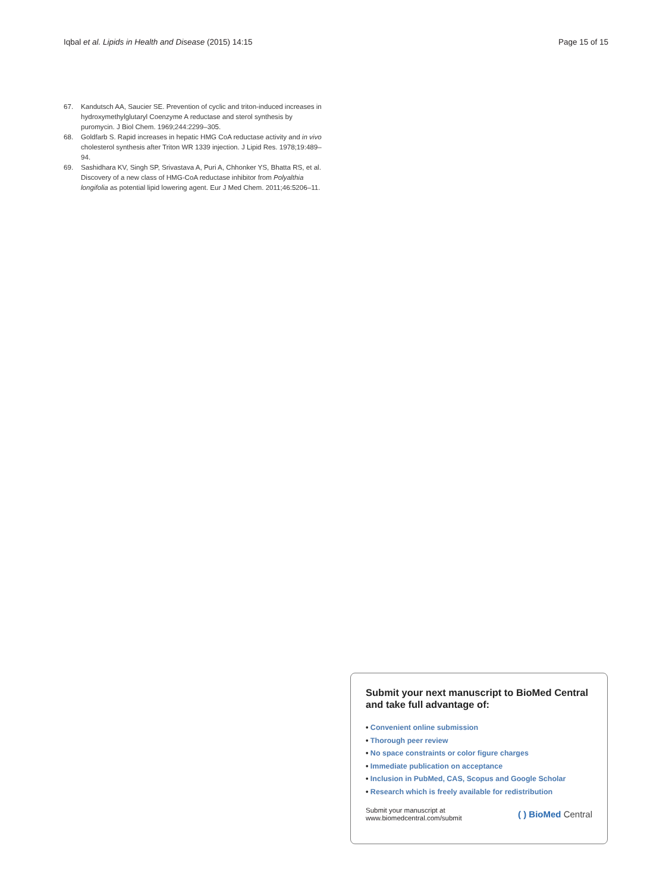Iqbal et al. Lipids in Health and Disease (2015) 14:15 Page 15 of 15
67. Kandutsch AA, Saucier SE. Prevention of cyclic and triton-induced increases in hydroxymethylglutaryl Coenzyme A reductase and sterol synthesis by puromycin. J Biol Chem. 1969;244:2299–305.
68. Goldfarb S. Rapid increases in hepatic HMG CoA reductase activity and in vivo cholesterol synthesis after Triton WR 1339 injection. J Lipid Res. 1978;19:489–94.
69. Sashidhara KV, Singh SP, Srivastava A, Puri A, Chhonker YS, Bhatta RS, et al. Discovery of a new class of HMG-CoA reductase inhibitor from Polyalthia longifolia as potential lipid lowering agent. Eur J Med Chem. 2011;46:5206–11.
Submit your next manuscript to BioMed Central and take full advantage of:
• Convenient online submission
• Thorough peer review
• No space constraints or color figure charges
• Immediate publication on acceptance
• Inclusion in PubMed, CAS, Scopus and Google Scholar
• Research which is freely available for redistribution
Submit your manuscript at
www.biomedcentral.com/submit ( ) BioMed Central